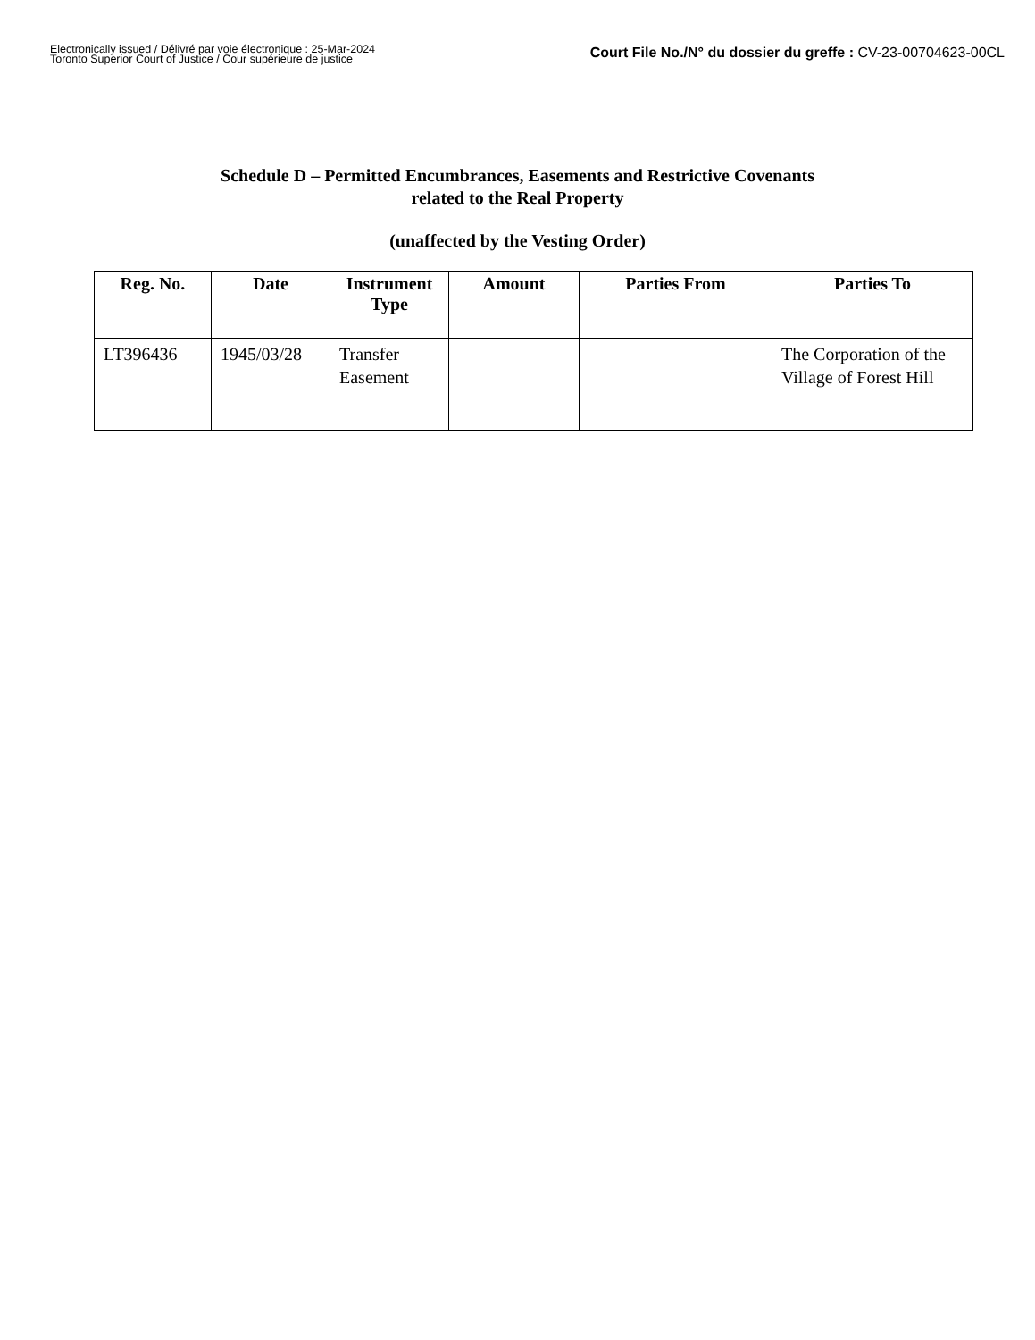Electronically issued / Délivré par voie électronique : 25-Mar-2024
Toronto Superior Court of Justice / Cour supérieure de justice
Court File No./N° du dossier du greffe : CV-23-00704623-00CL
Schedule D – Permitted Encumbrances, Easements and Restrictive Covenants
related to the Real Property
(unaffected by the Vesting Order)
| Reg. No. | Date | Instrument Type | Amount | Parties From | Parties To |
| --- | --- | --- | --- | --- | --- |
| LT396436 | 1945/03/28 | Transfer Easement | | | The Corporation of the Village of Forest Hill |